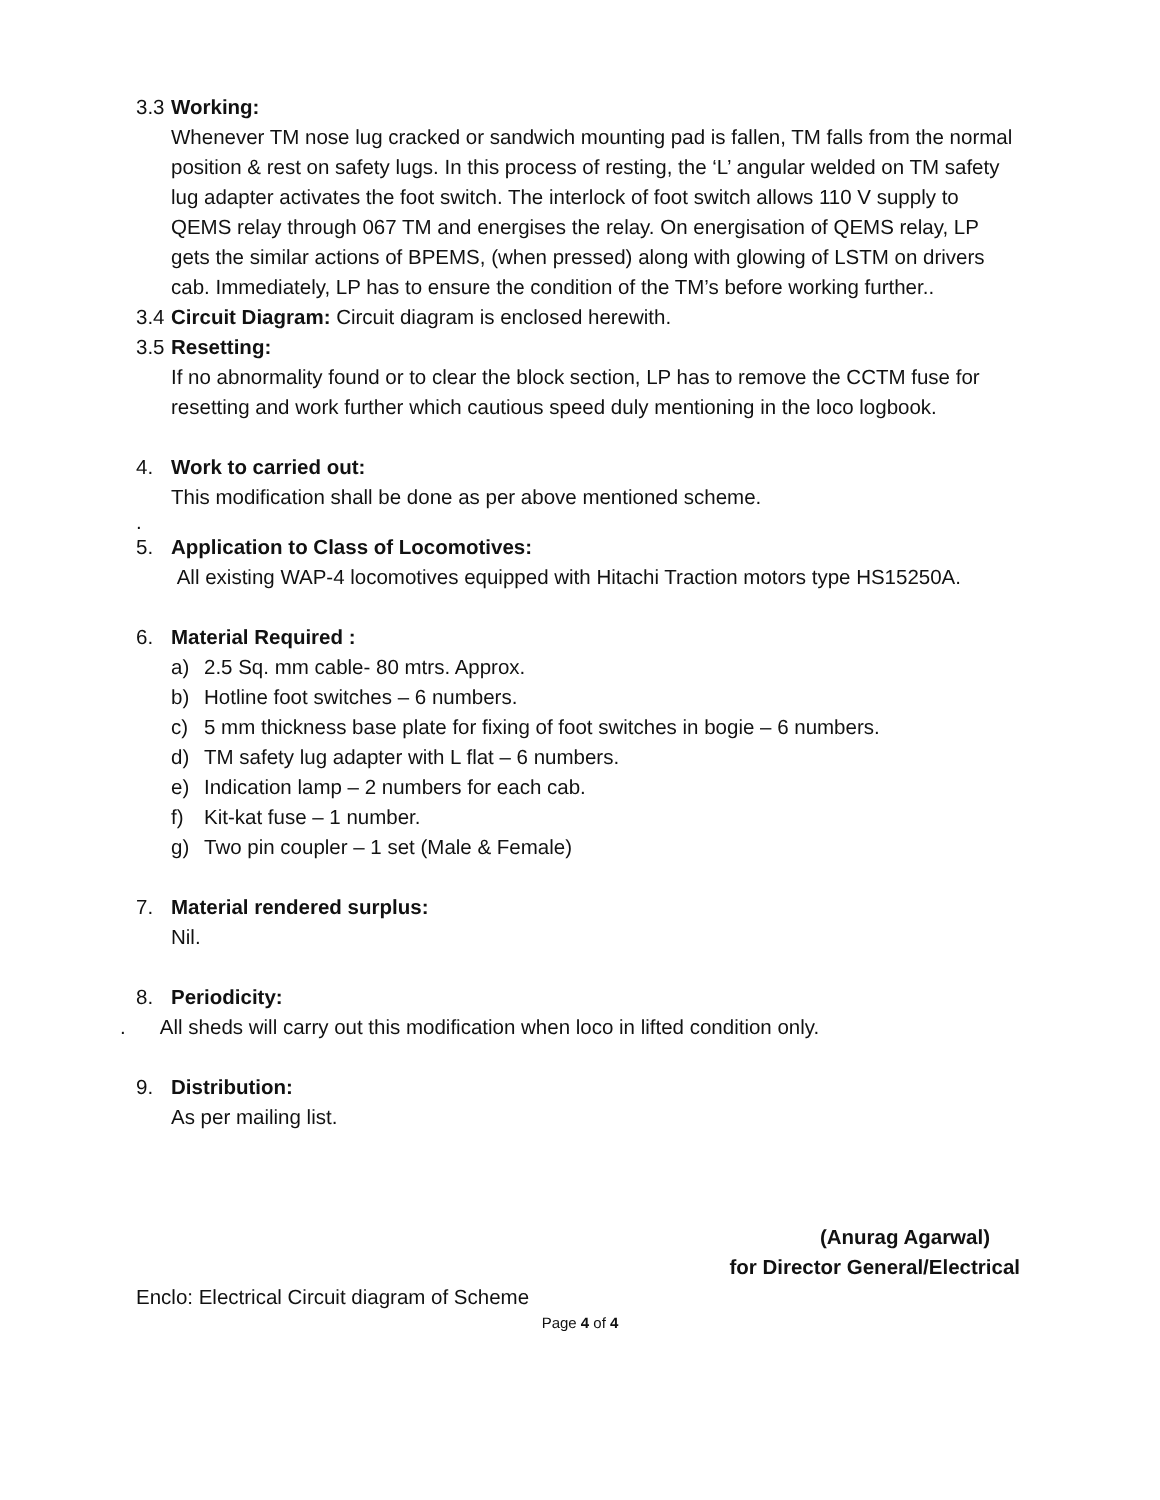3.3 Working:
Whenever TM nose lug cracked or sandwich mounting pad is fallen, TM falls from the normal position & rest on safety lugs. In this process of resting, the ‘L’ angular welded on TM safety lug adapter activates the foot switch. The interlock of foot switch allows 110 V supply to QEMS relay through 067 TM and energises the relay. On energisation of QEMS relay, LP gets the similar actions of BPEMS, (when pressed) along with glowing of LSTM on drivers cab. Immediately, LP has to ensure the condition of the TM’s before working further..
3.4 Circuit Diagram: Circuit diagram is enclosed herewith.
3.5 Resetting:
If no abnormality found or to clear the block section, LP has to remove the CCTM fuse for resetting and work further which cautious speed duly mentioning in the loco logbook.
4. Work to carried out:
This modification shall be done as per above mentioned scheme.
.
5. Application to Class of Locomotives:
All existing WAP-4 locomotives equipped with Hitachi Traction motors type HS15250A.
6. Material Required :
a) 2.5 Sq. mm cable- 80 mtrs. Approx.
b) Hotline foot switches – 6 numbers.
c) 5 mm thickness base plate for fixing of foot switches in bogie – 6 numbers.
d) TM safety lug adapter with L flat – 6 numbers.
e) Indication lamp – 2 numbers for each cab.
f) Kit-kat fuse – 1 number.
g) Two pin coupler – 1 set (Male & Female)
7. Material rendered surplus:
Nil.
8. Periodicity:
. All sheds will carry out this modification when loco in lifted condition only.
9. Distribution:
As per mailing list.
(Anurag Agarwal)
for Director General/Electrical
Enclo: Electrical Circuit diagram of Scheme
Page 4 of 4